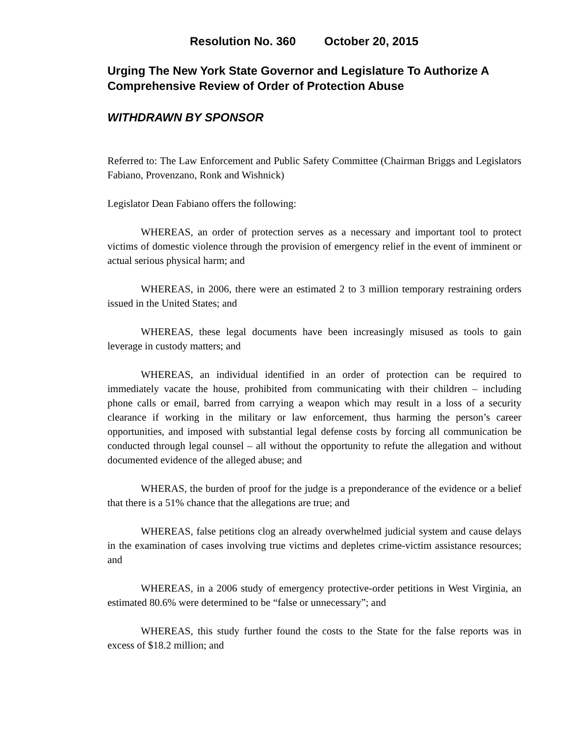Resolution No. 360 October 20, 2015
Urging The New York State Governor and Legislature To Authorize A Comprehensive Review of Order of Protection Abuse
WITHDRAWN BY SPONSOR
Referred to: The Law Enforcement and Public Safety Committee (Chairman Briggs and Legislators Fabiano, Provenzano, Ronk and Wishnick)
Legislator Dean Fabiano offers the following:
WHEREAS, an order of protection serves as a necessary and important tool to protect victims of domestic violence through the provision of emergency relief in the event of imminent or actual serious physical harm; and
WHEREAS, in 2006, there were an estimated 2 to 3 million temporary restraining orders issued in the United States; and
WHEREAS, these legal documents have been increasingly misused as tools to gain leverage in custody matters; and
WHEREAS, an individual identified in an order of protection can be required to immediately vacate the house, prohibited from communicating with their children – including phone calls or email, barred from carrying a weapon which may result in a loss of a security clearance if working in the military or law enforcement, thus harming the person’s career opportunities, and imposed with substantial legal defense costs by forcing all communication be conducted through legal counsel – all without the opportunity to refute the allegation and without documented evidence of the alleged abuse; and
WHERAS, the burden of proof for the judge is a preponderance of the evidence or a belief that there is a 51% chance that the allegations are true; and
WHEREAS, false petitions clog an already overwhelmed judicial system and cause delays in the examination of cases involving true victims and depletes crime-victim assistance resources; and
WHEREAS, in a 2006 study of emergency protective-order petitions in West Virginia, an estimated 80.6% were determined to be “false or unnecessary”; and
WHEREAS, this study further found the costs to the State for the false reports was in excess of $18.2 million; and